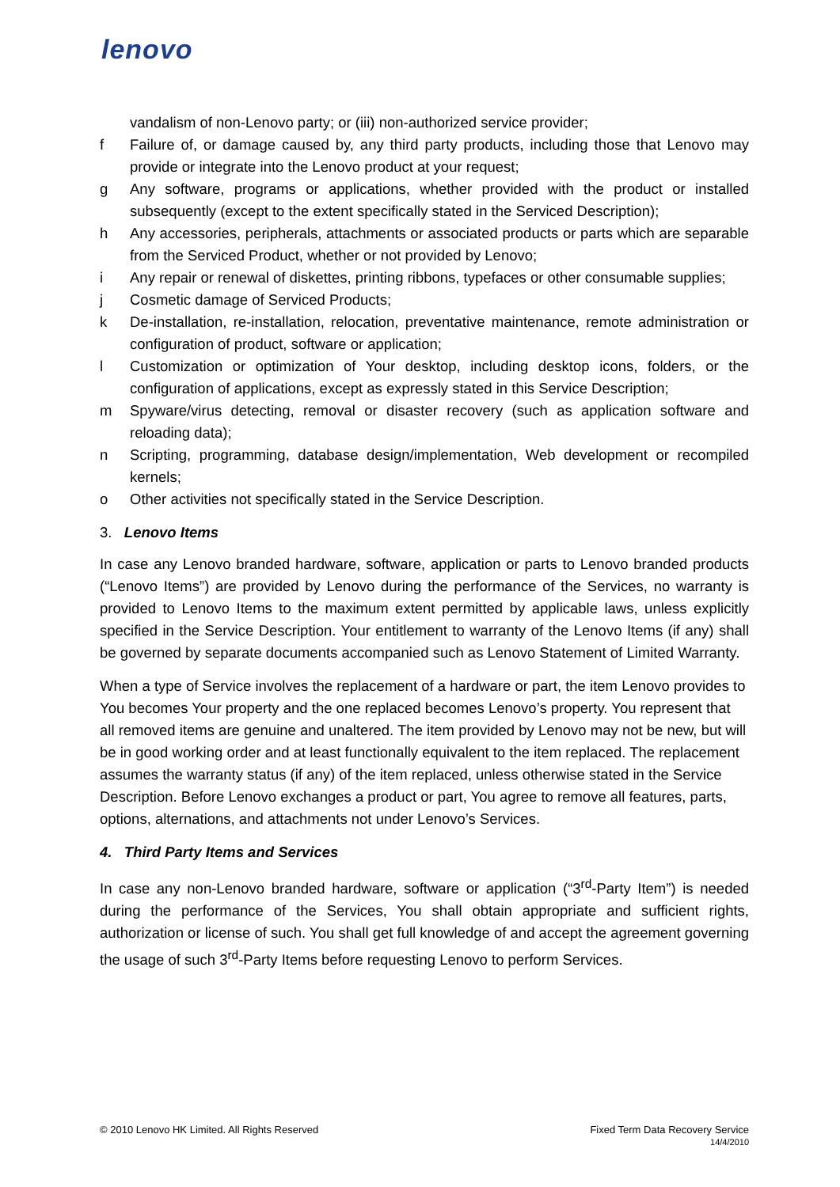lenovo
vandalism of non-Lenovo party; or (iii) non-authorized service provider;
f Failure of, or damage caused by, any third party products, including those that Lenovo may provide or integrate into the Lenovo product at your request;
g Any software, programs or applications, whether provided with the product or installed subsequently (except to the extent specifically stated in the Serviced Description);
h Any accessories, peripherals, attachments or associated products or parts which are separable from the Serviced Product, whether or not provided by Lenovo;
i Any repair or renewal of diskettes, printing ribbons, typefaces or other consumable supplies;
j Cosmetic damage of Serviced Products;
k De-installation, re-installation, relocation, preventative maintenance, remote administration or configuration of product, software or application;
l Customization or optimization of Your desktop, including desktop icons, folders, or the configuration of applications, except as expressly stated in this Service Description;
m Spyware/virus detecting, removal or disaster recovery (such as application software and reloading data);
n Scripting, programming, database design/implementation, Web development or recompiled kernels;
o Other activities not specifically stated in the Service Description.
3. Lenovo Items
In case any Lenovo branded hardware, software, application or parts to Lenovo branded products (“Lenovo Items”) are provided by Lenovo during the performance of the Services, no warranty is provided to Lenovo Items to the maximum extent permitted by applicable laws, unless explicitly specified in the Service Description. Your entitlement to warranty of the Lenovo Items (if any) shall be governed by separate documents accompanied such as Lenovo Statement of Limited Warranty.
When a type of Service involves the replacement of a hardware or part, the item Lenovo provides to You becomes Your property and the one replaced becomes Lenovo’s property. You represent that all removed items are genuine and unaltered. The item provided by Lenovo may not be new, but will be in good working order and at least functionally equivalent to the item replaced. The replacement assumes the warranty status (if any) of the item replaced, unless otherwise stated in the Service Description. Before Lenovo exchanges a product or part, You agree to remove all features, parts, options, alternations, and attachments not under Lenovo’s Services.
4. Third Party Items and Services
In case any non-Lenovo branded hardware, software or application (“3<sup>rd</sup>-Party Item”) is needed during the performance of the Services, You shall obtain appropriate and sufficient rights, authorization or license of such. You shall get full knowledge of and accept the agreement governing the usage of such 3<sup>rd</sup>-Party Items before requesting Lenovo to perform Services.
© 2010 Lenovo HK Limited. All Rights Reserved Fixed Term Data Recovery Service
14/4/2010